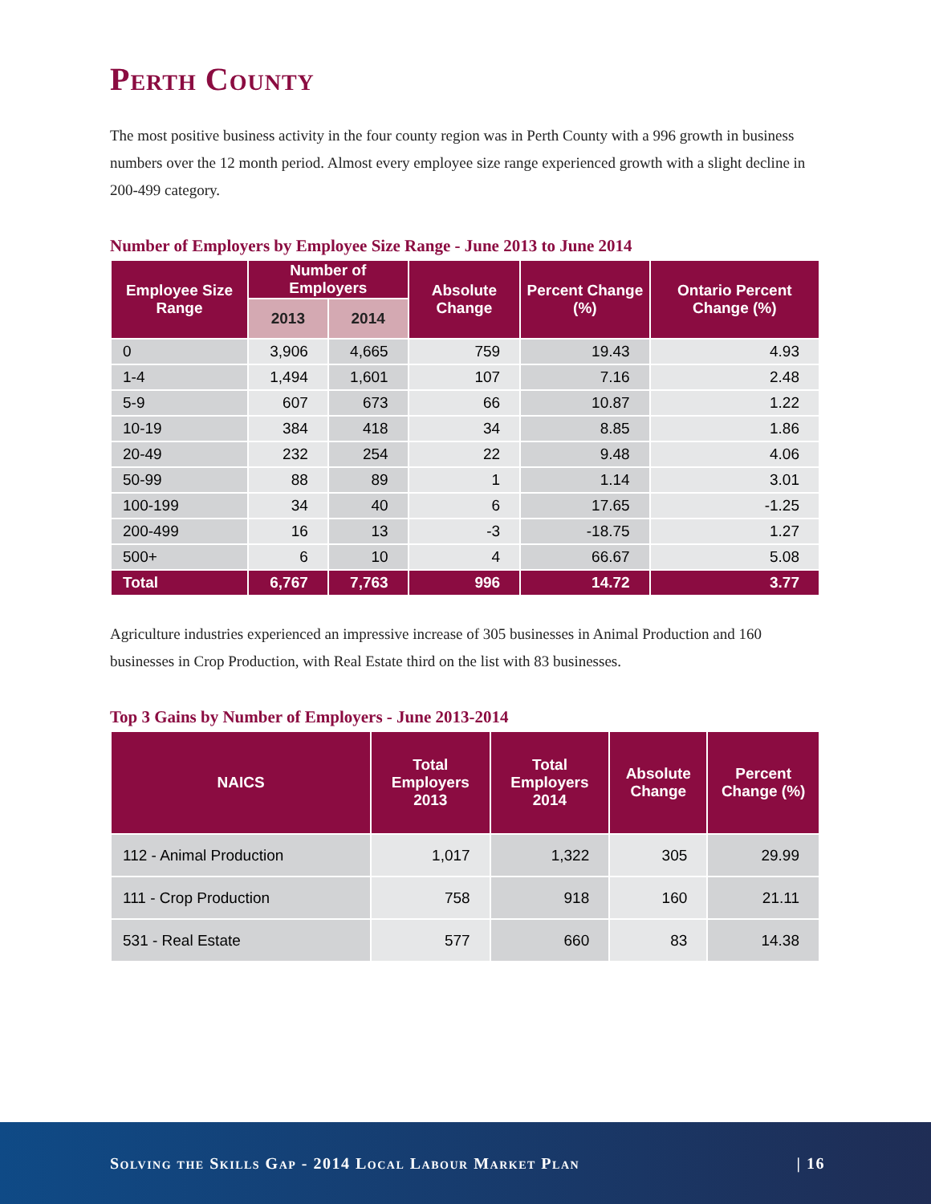Perth County
The most positive business activity in the four county region was in Perth County with a 996 growth in business numbers over the 12 month period. Almost every employee size range experienced growth with a slight decline in 200-499 category.
Number of Employers by Employee Size Range - June 2013 to June 2014
| Employee Size Range | Number of Employers | | Absolute Change | Percent Change (%) | Ontario Percent Change (%) |
| --- | --- | --- | --- | --- | --- |
| | 2013 | 2014 | | | |
| 0 | 3,906 | 4,665 | 759 | 19.43 | 4.93 |
| 1-4 | 1,494 | 1,601 | 107 | 7.16 | 2.48 |
| 5-9 | 607 | 673 | 66 | 10.87 | 1.22 |
| 10-19 | 384 | 418 | 34 | 8.85 | 1.86 |
| 20-49 | 232 | 254 | 22 | 9.48 | 4.06 |
| 50-99 | 88 | 89 | 1 | 1.14 | 3.01 |
| 100-199 | 34 | 40 | 6 | 17.65 | -1.25 |
| 200-499 | 16 | 13 | -3 | -18.75 | 1.27 |
| 500+ | 6 | 10 | 4 | 66.67 | 5.08 |
| Total | 6,767 | 7,763 | 996 | 14.72 | 3.77 |
Agriculture industries experienced an impressive increase of 305 businesses in Animal Production and 160 businesses in Crop Production, with Real Estate third on the list with 83 businesses.
Top 3 Gains by Number of Employers - June 2013-2014
| NAICS | Total Employers 2013 | Total Employers 2014 | Absolute Change | Percent Change (%) |
| --- | --- | --- | --- | --- |
| 112 - Animal Production | 1,017 | 1,322 | 305 | 29.99 |
| 111 - Crop Production | 758 | 918 | 160 | 21.11 |
| 531 - Real Estate | 577 | 660 | 83 | 14.38 |
Solving the Skills Gap - 2014 Local Labour Market Plan | 16